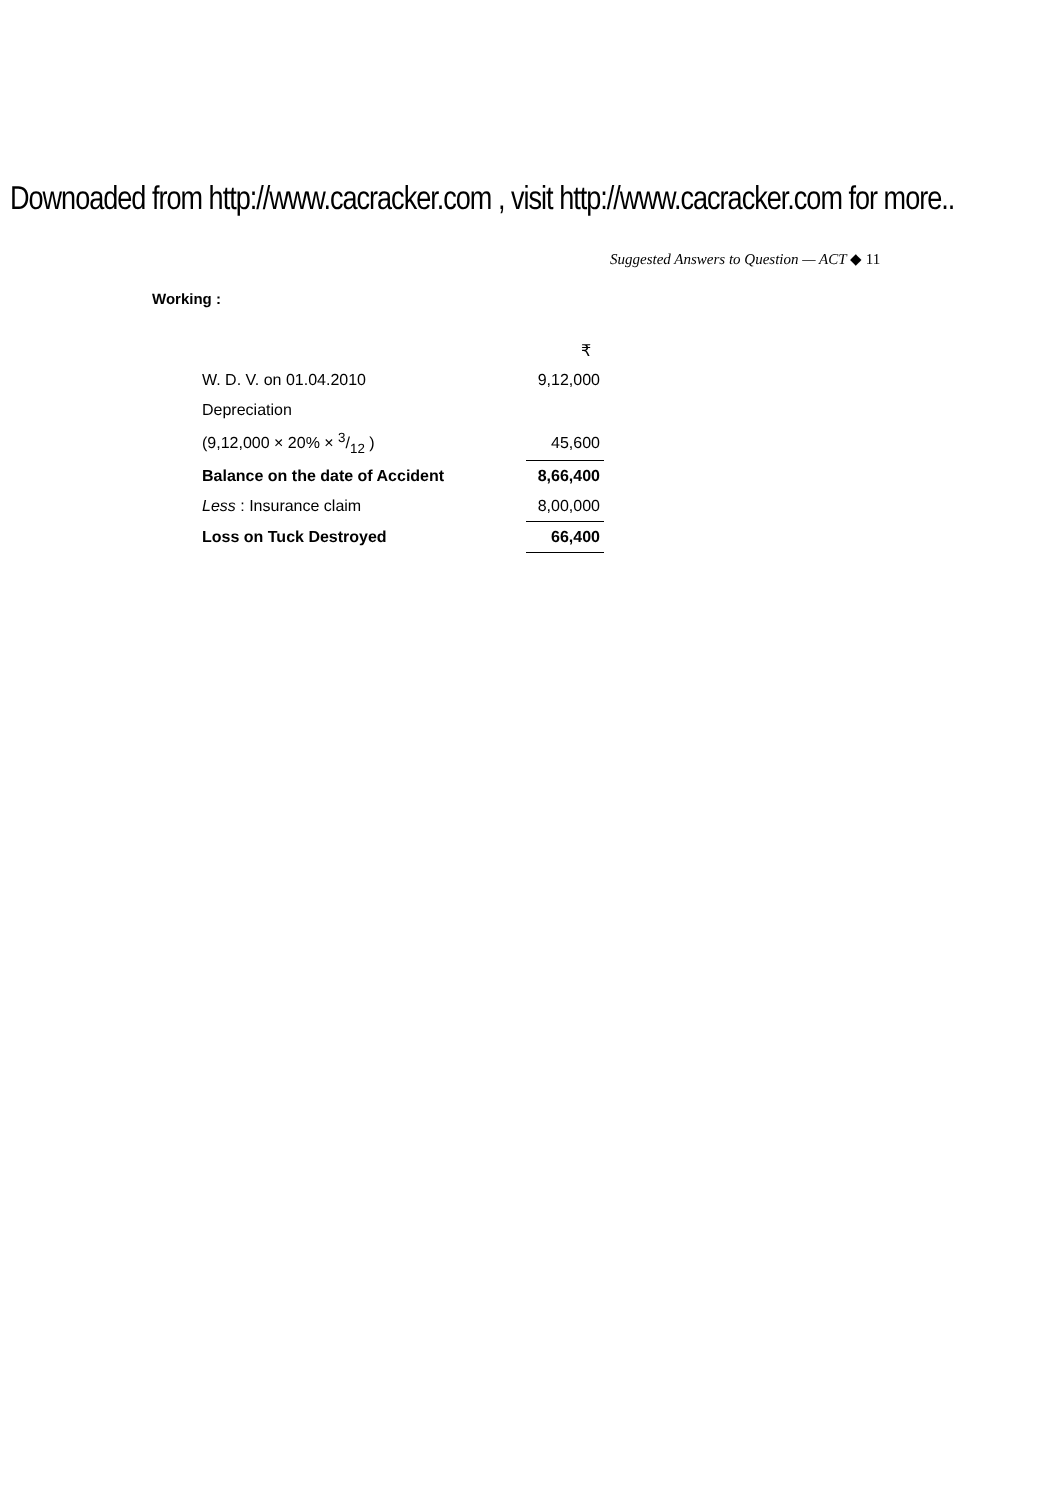Downoaded from http://www.cacracker.com , visit http://www.cacracker.com for more..
Suggested Answers to Question — ACT ◆ 11
Working :
| | ₹ |
| W. D. V. on 01.04.2010 | 9,12,000 |
| Depreciation | |
| (9,12,000 × 20% × 3/12 ) | 45,600 |
| Balance on the date of Accident | 8,66,400 |
| Less : Insurance claim | 8,00,000 |
| Loss on Tuck Destroyed | 66,400 |